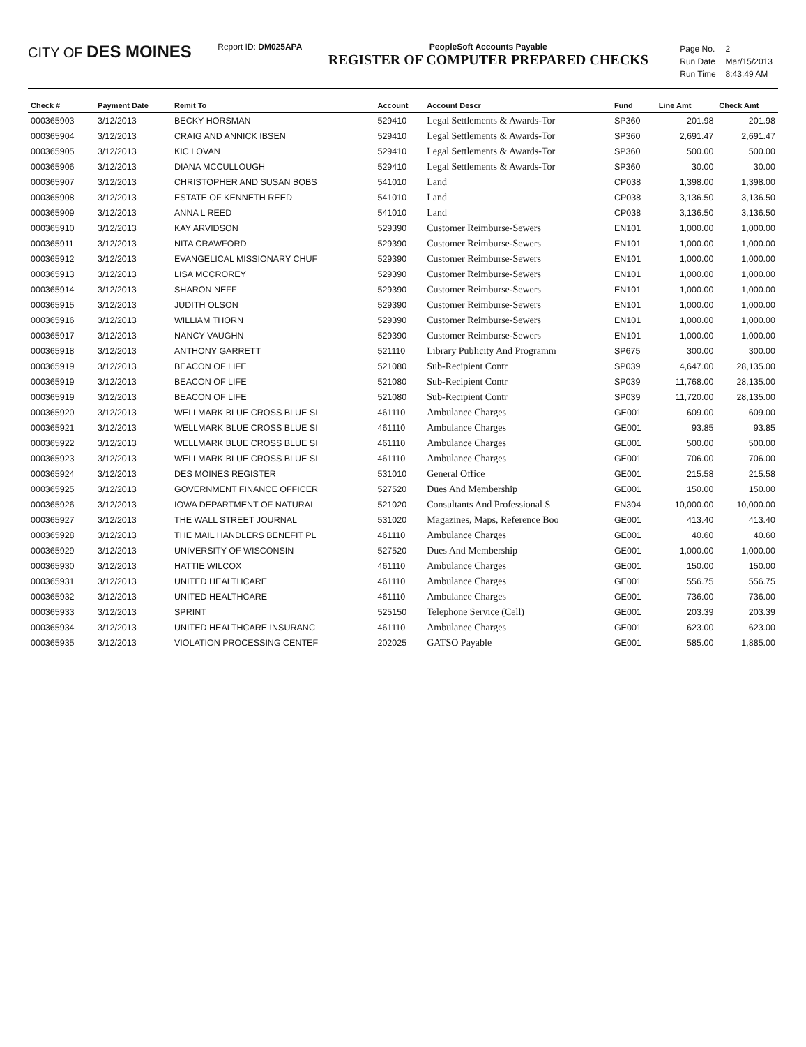CITY OF DES MOINES
Report ID: DM025APA PeopleSoft Accounts Payable
REGISTER OF COMPUTER PREPARED CHECKS
| Page No. | 2 |
| Run Date | Mar/15/2013 |
| Run Time | 8:43:49 AM |
| Check # | Payment Date | Remit To | Account | Account Descr | Fund | Line Amt | Check Amt |
| --- | --- | --- | --- | --- | --- | --- | --- |
| 000365903 | 3/12/2013 | BECKY HORSMAN | 529410 | Legal Settlements & Awards-Tor | SP360 | 201.98 | 201.98 |
| 000365904 | 3/12/2013 | CRAIG AND ANNICK IBSEN | 529410 | Legal Settlements & Awards-Tor | SP360 | 2,691.47 | 2,691.47 |
| 000365905 | 3/12/2013 | KIC LOVAN | 529410 | Legal Settlements & Awards-Tor | SP360 | 500.00 | 500.00 |
| 000365906 | 3/12/2013 | DIANA MCCULLOUGH | 529410 | Legal Settlements & Awards-Tor | SP360 | 30.00 | 30.00 |
| 000365907 | 3/12/2013 | CHRISTOPHER AND SUSAN BOBS | 541010 | Land | CP038 | 1,398.00 | 1,398.00 |
| 000365908 | 3/12/2013 | ESTATE OF KENNETH REED | 541010 | Land | CP038 | 3,136.50 | 3,136.50 |
| 000365909 | 3/12/2013 | ANNA L REED | 541010 | Land | CP038 | 3,136.50 | 3,136.50 |
| 000365910 | 3/12/2013 | KAY ARVIDSON | 529390 | Customer Reimburse-Sewers | EN101 | 1,000.00 | 1,000.00 |
| 000365911 | 3/12/2013 | NITA CRAWFORD | 529390 | Customer Reimburse-Sewers | EN101 | 1,000.00 | 1,000.00 |
| 000365912 | 3/12/2013 | EVANGELICAL MISSIONARY CHUF | 529390 | Customer Reimburse-Sewers | EN101 | 1,000.00 | 1,000.00 |
| 000365913 | 3/12/2013 | LISA MCCROREY | 529390 | Customer Reimburse-Sewers | EN101 | 1,000.00 | 1,000.00 |
| 000365914 | 3/12/2013 | SHARON NEFF | 529390 | Customer Reimburse-Sewers | EN101 | 1,000.00 | 1,000.00 |
| 000365915 | 3/12/2013 | JUDITH OLSON | 529390 | Customer Reimburse-Sewers | EN101 | 1,000.00 | 1,000.00 |
| 000365916 | 3/12/2013 | WILLIAM THORN | 529390 | Customer Reimburse-Sewers | EN101 | 1,000.00 | 1,000.00 |
| 000365917 | 3/12/2013 | NANCY VAUGHN | 529390 | Customer Reimburse-Sewers | EN101 | 1,000.00 | 1,000.00 |
| 000365918 | 3/12/2013 | ANTHONY GARRETT | 521110 | Library Publicity And Programm | SP675 | 300.00 | 300.00 |
| 000365919 | 3/12/2013 | BEACON OF LIFE | 521080 | Sub-Recipient Contr | SP039 | 4,647.00 | 28,135.00 |
| 000365919 | 3/12/2013 | BEACON OF LIFE | 521080 | Sub-Recipient Contr | SP039 | 11,768.00 | 28,135.00 |
| 000365919 | 3/12/2013 | BEACON OF LIFE | 521080 | Sub-Recipient Contr | SP039 | 11,720.00 | 28,135.00 |
| 000365920 | 3/12/2013 | WELLMARK BLUE CROSS BLUE SI | 461110 | Ambulance Charges | GE001 | 609.00 | 609.00 |
| 000365921 | 3/12/2013 | WELLMARK BLUE CROSS BLUE SI | 461110 | Ambulance Charges | GE001 | 93.85 | 93.85 |
| 000365922 | 3/12/2013 | WELLMARK BLUE CROSS BLUE SI | 461110 | Ambulance Charges | GE001 | 500.00 | 500.00 |
| 000365923 | 3/12/2013 | WELLMARK BLUE CROSS BLUE SI | 461110 | Ambulance Charges | GE001 | 706.00 | 706.00 |
| 000365924 | 3/12/2013 | DES MOINES REGISTER | 531010 | General Office | GE001 | 215.58 | 215.58 |
| 000365925 | 3/12/2013 | GOVERNMENT FINANCE OFFICER | 527520 | Dues And Membership | GE001 | 150.00 | 150.00 |
| 000365926 | 3/12/2013 | IOWA DEPARTMENT OF NATURAL | 521020 | Consultants And Professional S | EN304 | 10,000.00 | 10,000.00 |
| 000365927 | 3/12/2013 | THE WALL STREET JOURNAL | 531020 | Magazines, Maps, Reference Boo | GE001 | 413.40 | 413.40 |
| 000365928 | 3/12/2013 | THE MAIL HANDLERS BENEFIT PL | 461110 | Ambulance Charges | GE001 | 40.60 | 40.60 |
| 000365929 | 3/12/2013 | UNIVERSITY OF WISCONSIN | 527520 | Dues And Membership | GE001 | 1,000.00 | 1,000.00 |
| 000365930 | 3/12/2013 | HATTIE WILCOX | 461110 | Ambulance Charges | GE001 | 150.00 | 150.00 |
| 000365931 | 3/12/2013 | UNITED HEALTHCARE | 461110 | Ambulance Charges | GE001 | 556.75 | 556.75 |
| 000365932 | 3/12/2013 | UNITED HEALTHCARE | 461110 | Ambulance Charges | GE001 | 736.00 | 736.00 |
| 000365933 | 3/12/2013 | SPRINT | 525150 | Telephone Service (Cell) | GE001 | 203.39 | 203.39 |
| 000365934 | 3/12/2013 | UNITED HEALTHCARE INSURANC | 461110 | Ambulance Charges | GE001 | 623.00 | 623.00 |
| 000365935 | 3/12/2013 | VIOLATION PROCESSING CENTEF | 202025 | GATSO Payable | GE001 | 585.00 | 1,885.00 |